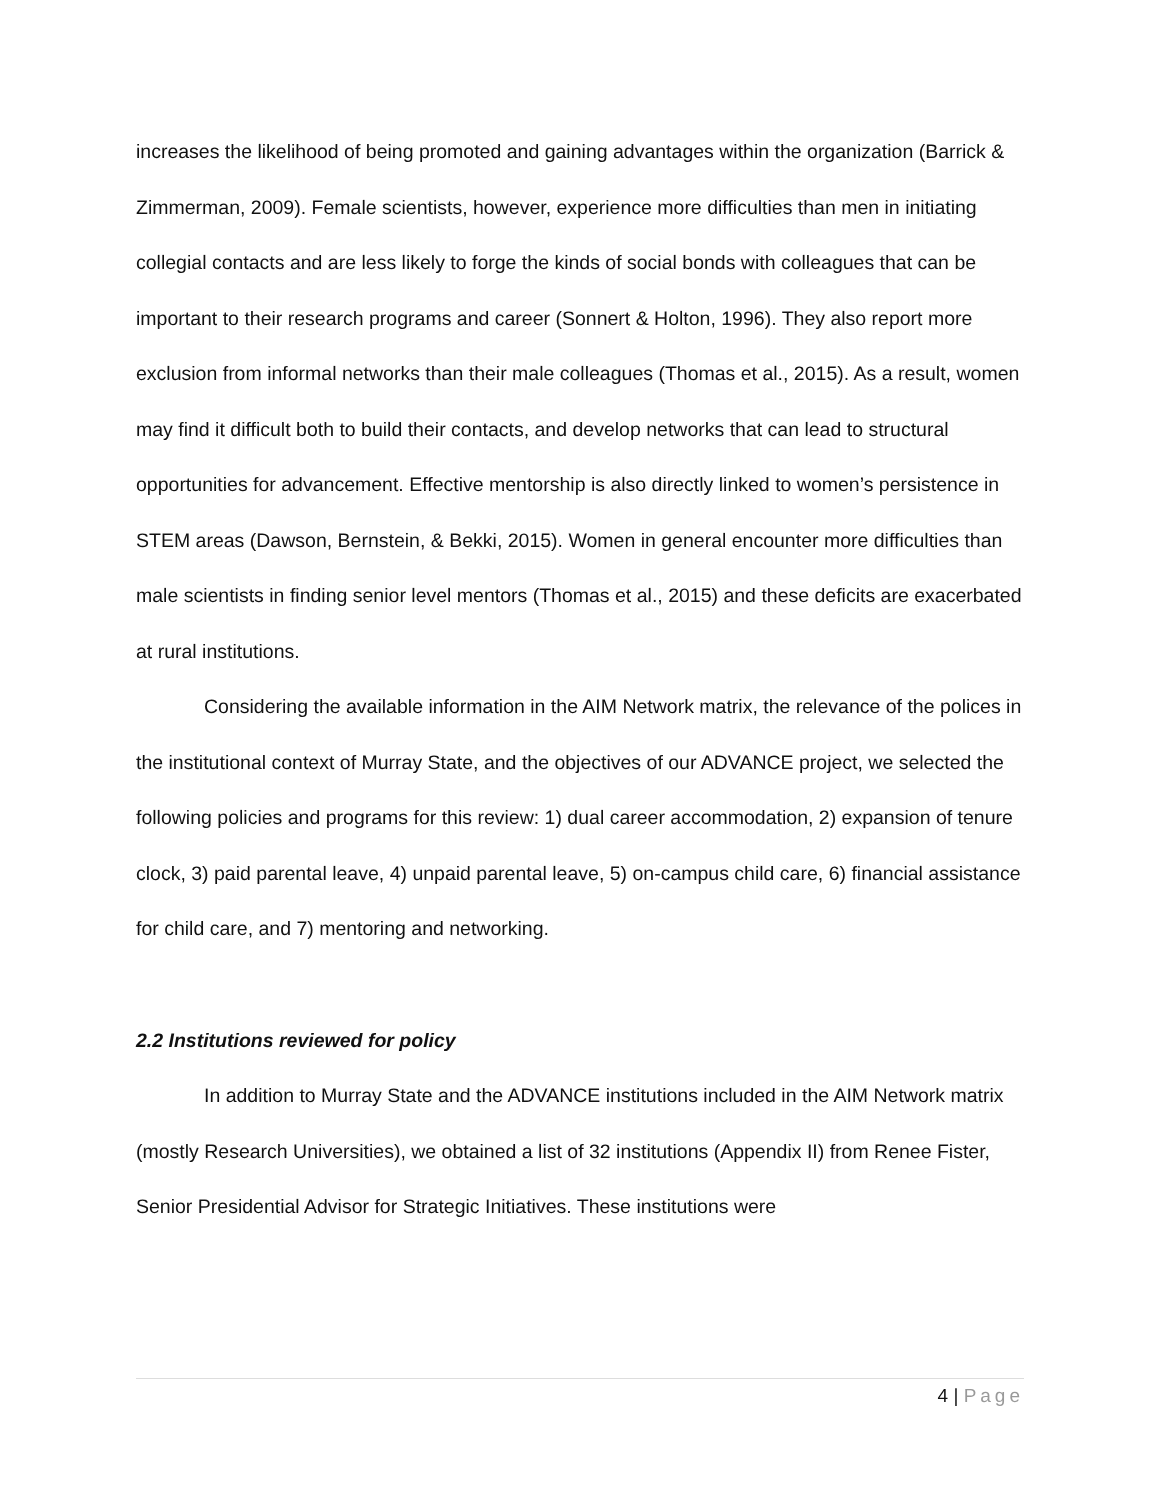increases the likelihood of being promoted and gaining advantages within the organization (Barrick & Zimmerman, 2009). Female scientists, however, experience more difficulties than men in initiating collegial contacts and are less likely to forge the kinds of social bonds with colleagues that can be important to their research programs and career (Sonnert & Holton, 1996). They also report more exclusion from informal networks than their male colleagues (Thomas et al., 2015). As a result, women may find it difficult both to build their contacts, and develop networks that can lead to structural opportunities for advancement. Effective mentorship is also directly linked to women’s persistence in STEM areas (Dawson, Bernstein, & Bekki, 2015). Women in general encounter more difficulties than male scientists in finding senior level mentors (Thomas et al., 2015) and these deficits are exacerbated at rural institutions.
Considering the available information in the AIM Network matrix, the relevance of the polices in the institutional context of Murray State, and the objectives of our ADVANCE project, we selected the following policies and programs for this review: 1) dual career accommodation, 2) expansion of tenure clock, 3) paid parental leave, 4) unpaid parental leave, 5) on-campus child care, 6) financial assistance for child care, and 7) mentoring and networking.
2.2 Institutions reviewed for policy
In addition to Murray State and the ADVANCE institutions included in the AIM Network matrix (mostly Research Universities), we obtained a list of 32 institutions (Appendix II) from Renee Fister, Senior Presidential Advisor for Strategic Initiatives. These institutions were
4 | Page